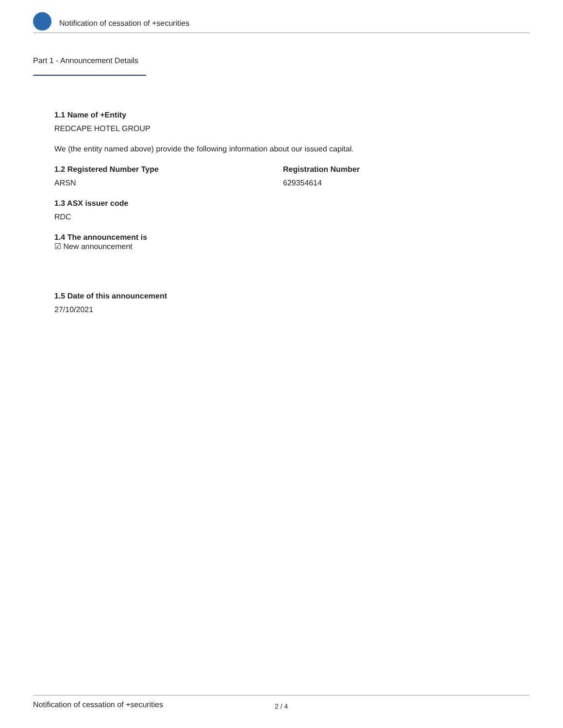Notification of cessation of +securities
Part 1 - Announcement Details
1.1 Name of +Entity
REDCAPE HOTEL GROUP
We (the entity named above) provide the following information about our issued capital.
1.2 Registered Number Type
ARSN
Registration Number
629354614
1.3 ASX issuer code
RDC
1.4 The announcement is
☑ New announcement
1.5 Date of this announcement
27/10/2021
Notification of cessation of +securities 2 / 4